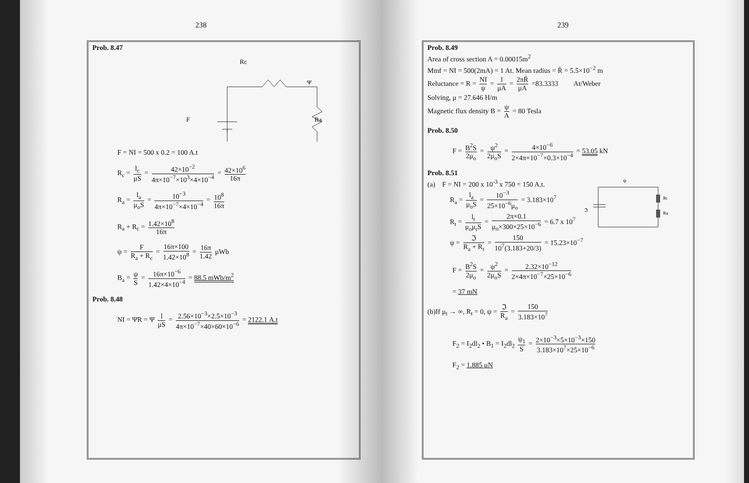238
Prob. 8.47
Rc
Ψ
F
Ra
F = NI = 500 x 0.2 = 100 A.t
R<sub>c</sub> = l<sub>c</sub> μS = 42×10<sup>−2</sup> 4π×10<sup>−7</sup>×10<sup>3</sup>×4×10<sup>−4</sup> = 42×10<sup>6</sup> 16π
R<sub>a</sub> = l<sub>a</sub> μ<sub>o</sub>S = 10<sup>−3</sup> 4π×10<sup>−7</sup>×4×10<sup>−4</sup> = 10<sup>8</sup> 16π
R<sub>a</sub> + R<sub>c</sub> = 1.42×10<sup>8</sup> 16π
ψ = F R<sub>a</sub> + R<sub>c</sub> = 16π×100 1.42×10<sup>8</sup> = 16π 1.42 μWb
B<sub>a</sub> = ψ S = 16π×10<sup>−6</sup> 1.42×4×10<sup>−4</sup> = 88.5 mWb/m<sup>2</sup>
Prob. 8.48
NI = ΨR = Ψ l μS = 2.56×10<sup>−3</sup>×2.5×10<sup>−3</sup> 4π×10<sup>−7</sup>×40×60×10<sup>−6</sup> = 2122.1 A.t
239
Prob. 8.49
Area of cross section A = 0.00015m<sup>2</sup>
Mmf = NI = 500(2mA) = 1 At. Mean radius = R̄ = 5.5×10<sup>−2</sup> m
Reluctance = R = NI ψ = l μA = 2πR̄ μA =83.3333 At/Weber
Solving, μ = 27.646 H/m
Magnetic flux density B = ψ A = 80 Tesla
Prob. 8.50
F = B<sup>2</sup>S 2μ<sub>o</sub> = ψ<sup>2</sup> 2μ<sub>o</sub>S = 4×10<sup>−6</sup> 2×4π×10<sup>−7</sup>×0.3×10<sup>−4</sup> = 53.05 kN
Prob. 8.51
(a) F = NI = 200 x 10<sup>-3</sup> x 750 = 150 A.t.
R<sub>a</sub> = l<sub>a</sub> μ<sub>o</sub>S = 10<sup>−3</sup> 25×10<sup>−6</sup>μ<sub>o</sub> = 3.183×10<sup>7</sup>
R<sub>t</sub> = l<sub>t</sub> μ<sub>o</sub>μ<sub>r</sub>S = 2π×0.1 μ<sub>o</sub>×300×25×10<sup>−6</sup> = 6.7 x 10<sup>7</sup>
ψ = ℑ R<sub>a</sub> + R<sub>t</sub> = 150 10<sup>7</sup>(3.183+20/3) = 15.23×10<sup>−7</sup>
ψ
ℑ
Rt
Ra
F = B<sup>2</sup>S 2μ<sub>o</sub> = ψ<sup>2</sup> 2μ<sub>o</sub>S = 2.32×10<sup>−12</sup> 2×4π×10<sup>−7</sup>×25×10<sup>−6</sup>
= 37 mN
(b)If μ<sub>t</sub> → ∞, R<sub>t</sub> = 0, ψ = ℑ R<sub>a</sub> = 150 3.183×10<sup>7</sup>
F<sub>2</sub> = I<sub>2</sub>dl<sub>2</sub> • B<sub>1</sub> = I<sub>2</sub>dl<sub>2</sub> ψ<sub>1</sub> S = 2×10<sup>−3</sup>×5×10<sup>−3</sup>×150 3.183×10<sup>7</sup>×25×10<sup>−6</sup>
F<sub>2</sub> = 1.885 μN